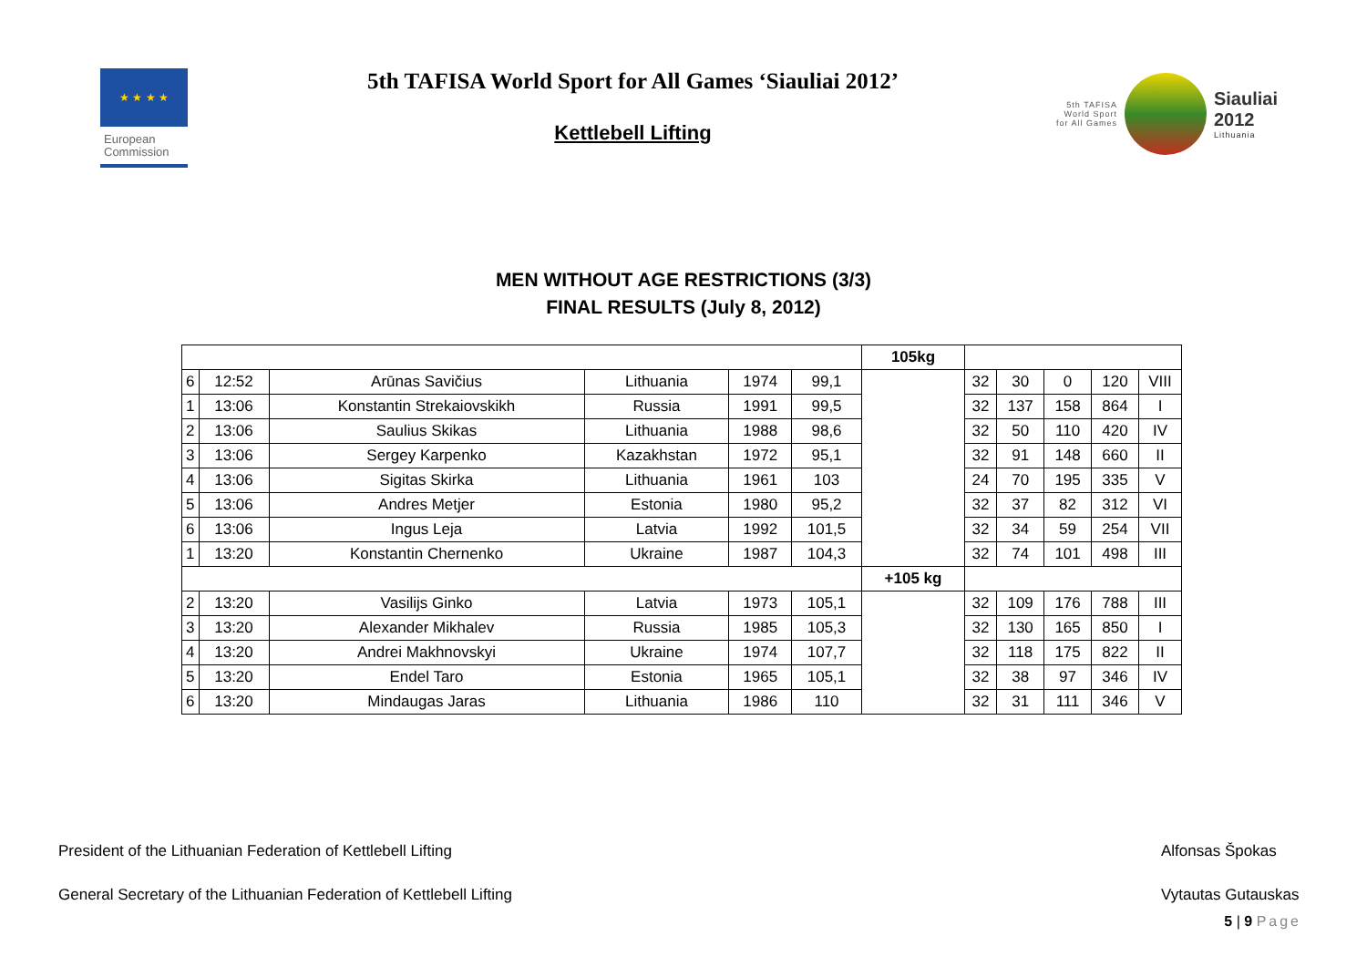★ ★ ★ ★
European
Commission
5th TAFISA World Sport for All Games ‘Siauliai 2012’
Kettlebell Lifting
5th TAFISA
World Sport
for All Games
Siauliai 2012
Lithuania
MEN WITHOUT AGE RESTRICTIONS (3/3)
FINAL RESULTS (July 8, 2012)
| | | | | | | 105kg | | | | | |
| 6 | 12:52 | Arūnas Savičius | Lithuania | 1974 | 99,1 | | 32 | 30 | 0 | 120 | VIII |
| 1 | 13:06 | Konstantin Strekaiovskikh | Russia | 1991 | 99,5 | | 32 | 137 | 158 | 864 | I |
| 2 | 13:06 | Saulius Skikas | Lithuania | 1988 | 98,6 | | 32 | 50 | 110 | 420 | IV |
| 3 | 13:06 | Sergey Karpenko | Kazakhstan | 1972 | 95,1 | | 32 | 91 | 148 | 660 | II |
| 4 | 13:06 | Sigitas Skirka | Lithuania | 1961 | 103 | | 24 | 70 | 195 | 335 | V |
| 5 | 13:06 | Andres Metjer | Estonia | 1980 | 95,2 | | 32 | 37 | 82 | 312 | VI |
| 6 | 13:06 | Ingus Leja | Latvia | 1992 | 101,5 | | 32 | 34 | 59 | 254 | VII |
| 1 | 13:20 | Konstantin Chernenko | Ukraine | 1987 | 104,3 | | 32 | 74 | 101 | 498 | III |
| | | | | | | +105 kg | | | | | |
| 2 | 13:20 | Vasilijs Ginko | Latvia | 1973 | 105,1 | | 32 | 109 | 176 | 788 | III |
| 3 | 13:20 | Alexander Mikhalev | Russia | 1985 | 105,3 | | 32 | 130 | 165 | 850 | I |
| 4 | 13:20 | Andrei Makhnovskyi | Ukraine | 1974 | 107,7 | | 32 | 118 | 175 | 822 | II |
| 5 | 13:20 | Endel Taro | Estonia | 1965 | 105,1 | | 32 | 38 | 97 | 346 | IV |
| 6 | 13:20 | Mindaugas Jaras | Lithuania | 1986 | 110 | | 32 | 31 | 111 | 346 | V |
President of the Lithuanian Federation of Kettlebell Lifting Alfonsas Špokas
General Secretary of the Lithuanian Federation of Kettlebell Lifting Vytautas Gutauskas
5 | 9 Page